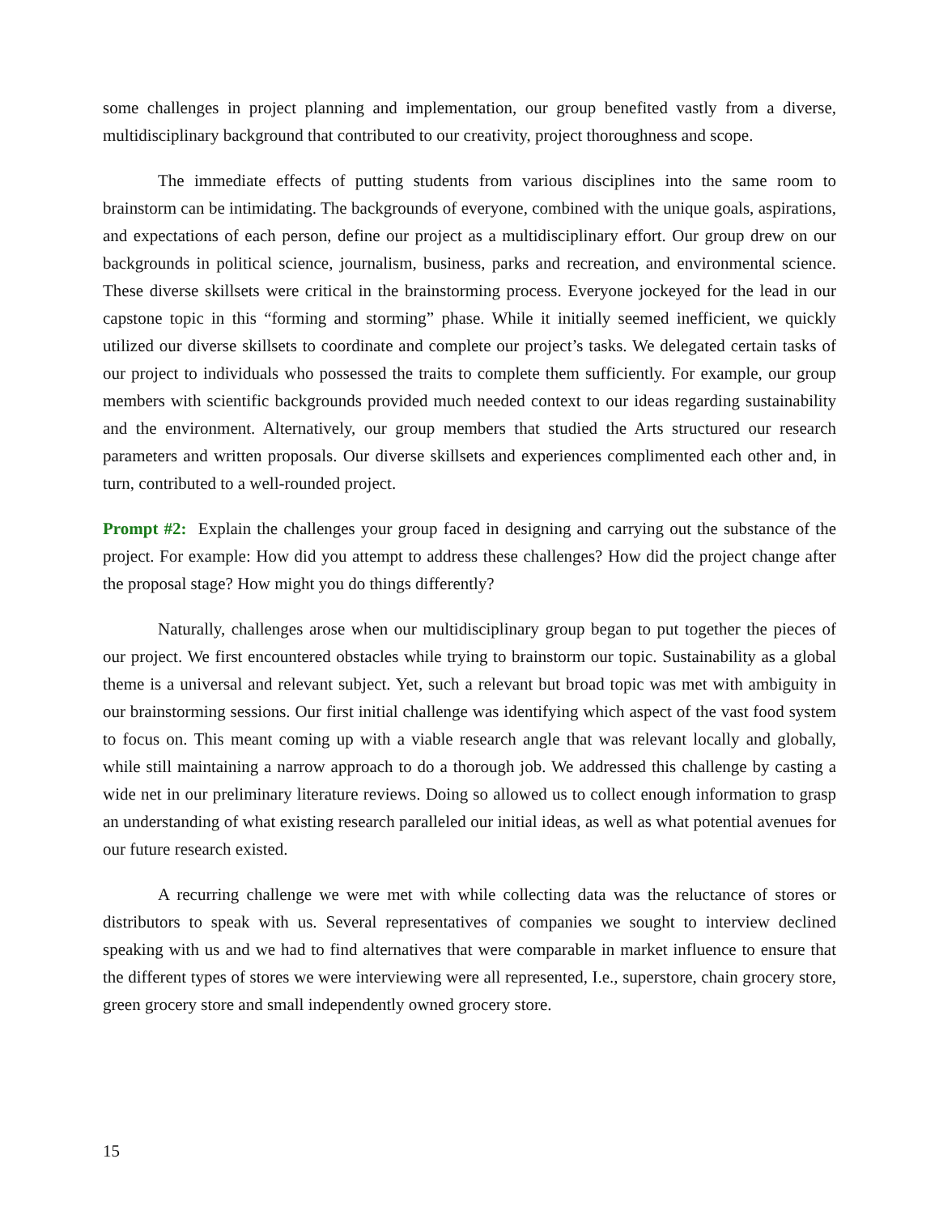some challenges in project planning and implementation, our group benefited vastly from a diverse, multidisciplinary background that contributed to our creativity, project thoroughness and scope.
The immediate effects of putting students from various disciplines into the same room to brainstorm can be intimidating. The backgrounds of everyone, combined with the unique goals, aspirations, and expectations of each person, define our project as a multidisciplinary effort. Our group drew on our backgrounds in political science, journalism, business, parks and recreation, and environmental science. These diverse skillsets were critical in the brainstorming process. Everyone jockeyed for the lead in our capstone topic in this “forming and storming” phase. While it initially seemed inefficient, we quickly utilized our diverse skillsets to coordinate and complete our project’s tasks. We delegated certain tasks of our project to individuals who possessed the traits to complete them sufficiently. For example, our group members with scientific backgrounds provided much needed context to our ideas regarding sustainability and the environment. Alternatively, our group members that studied the Arts structured our research parameters and written proposals. Our diverse skillsets and experiences complimented each other and, in turn, contributed to a well-rounded project.
Prompt #2: Explain the challenges your group faced in designing and carrying out the substance of the project. For example: How did you attempt to address these challenges? How did the project change after the proposal stage? How might you do things differently?
Naturally, challenges arose when our multidisciplinary group began to put together the pieces of our project. We first encountered obstacles while trying to brainstorm our topic. Sustainability as a global theme is a universal and relevant subject. Yet, such a relevant but broad topic was met with ambiguity in our brainstorming sessions. Our first initial challenge was identifying which aspect of the vast food system to focus on. This meant coming up with a viable research angle that was relevant locally and globally, while still maintaining a narrow approach to do a thorough job. We addressed this challenge by casting a wide net in our preliminary literature reviews. Doing so allowed us to collect enough information to grasp an understanding of what existing research paralleled our initial ideas, as well as what potential avenues for our future research existed.
A recurring challenge we were met with while collecting data was the reluctance of stores or distributors to speak with us. Several representatives of companies we sought to interview declined speaking with us and we had to find alternatives that were comparable in market influence to ensure that the different types of stores we were interviewing were all represented, I.e., superstore, chain grocery store, green grocery store and small independently owned grocery store.
15